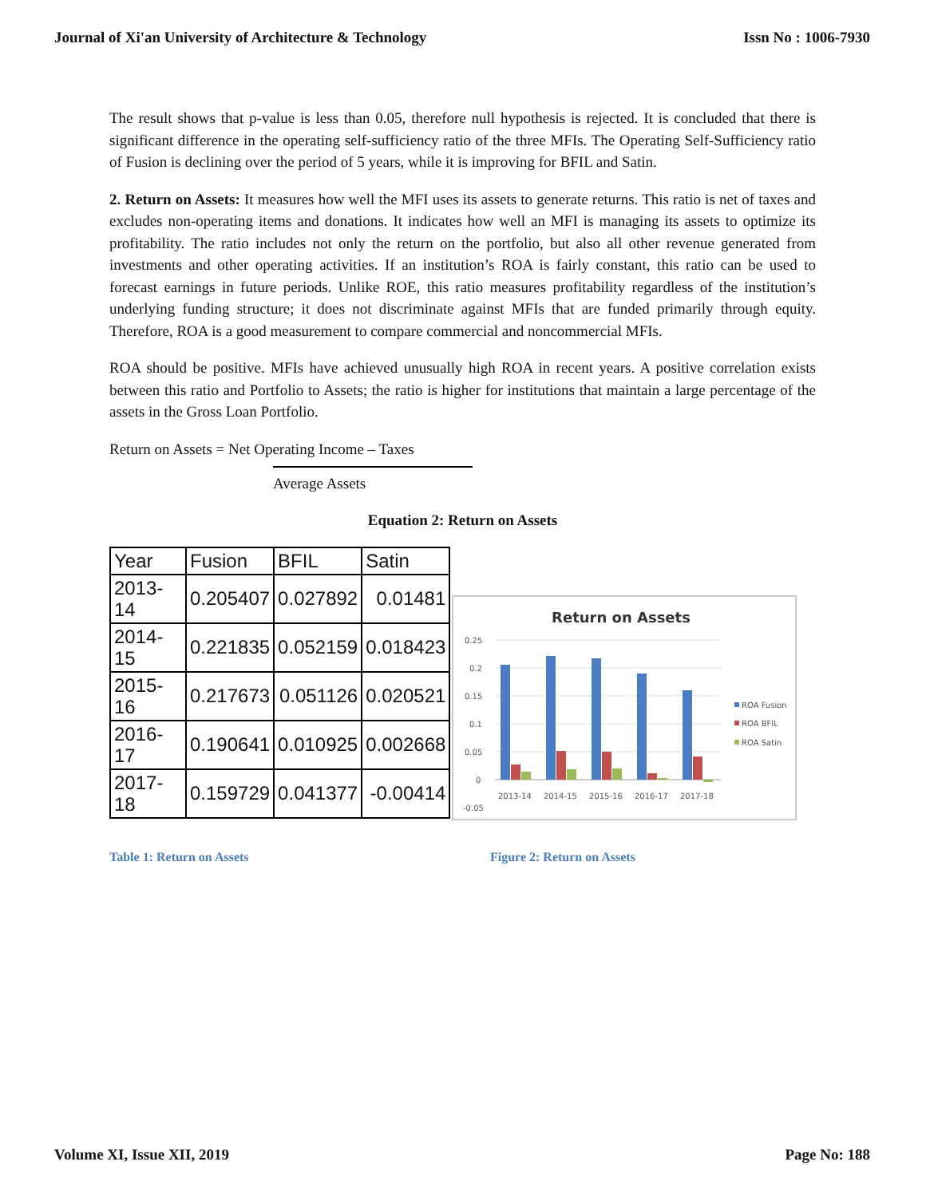Journal of Xi'an University of Architecture & Technology Issn No : 1006-7930
The result shows that p-value is less than 0.05, therefore null hypothesis is rejected. It is concluded that there is significant difference in the operating self-sufficiency ratio of the three MFIs. The Operating Self-Sufficiency ratio of Fusion is declining over the period of 5 years, while it is improving for BFIL and Satin.
2. Return on Assets: It measures how well the MFI uses its assets to generate returns. This ratio is net of taxes and excludes non-operating items and donations. It indicates how well an MFI is managing its assets to optimize its profitability. The ratio includes not only the return on the portfolio, but also all other revenue generated from investments and other operating activities. If an institution’s ROA is fairly constant, this ratio can be used to forecast earnings in future periods. Unlike ROE, this ratio measures profitability regardless of the institution’s underlying funding structure; it does not discriminate against MFIs that are funded primarily through equity. Therefore, ROA is a good measurement to compare commercial and noncommercial MFIs.
ROA should be positive. MFIs have achieved unusually high ROA in recent years. A positive correlation exists between this ratio and Portfolio to Assets; the ratio is higher for institutions that maintain a large percentage of the assets in the Gross Loan Portfolio.
Return on Assets = Net Operating Income – Taxes
Average Assets
Equation 2: Return on Assets
| Year | Fusion | BFIL | Satin |
| --- | --- | --- | --- |
| 2013-14 | 0.205407 | 0.027892 | 0.01481 |
| 2014-15 | 0.221835 | 0.052159 | 0.018423 |
| 2015-16 | 0.217673 | 0.051126 | 0.020521 |
| 2016-17 | 0.190641 | 0.010925 | 0.002668 |
| 2017-18 | 0.159729 | 0.041377 | -0.00414 |
Return on Assets
0.25
0.2
0.15
0.1
0.05
0
-0.05
2013-14
2014-15
2015-16
2016-17
2017-18
ROA Fusion
ROA BFIL
ROA Satin
Table 1: Return on Assets Figure 2: Return on Assets
Volume XI, Issue XII, 2019 Page No: 188